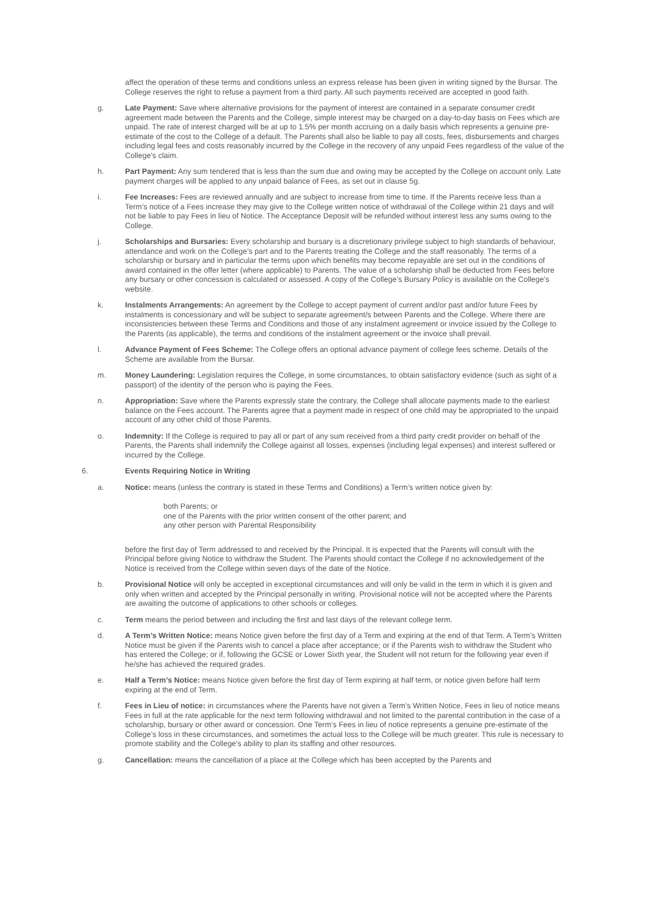affect the operation of these terms and conditions unless an express release has been given in writing signed by the Bursar. The College reserves the right to refuse a payment from a third party. All such payments received are accepted in good faith.
g. Late Payment: Save where alternative provisions for the payment of interest are contained in a separate consumer credit agreement made between the Parents and the College, simple interest may be charged on a day-to-day basis on Fees which are unpaid. The rate of interest charged will be at up to 1.5% per month accruing on a daily basis which represents a genuine pre-estimate of the cost to the College of a default. The Parents shall also be liable to pay all costs, fees, disbursements and charges including legal fees and costs reasonably incurred by the College in the recovery of any unpaid Fees regardless of the value of the College's claim.
h. Part Payment: Any sum tendered that is less than the sum due and owing may be accepted by the College on account only. Late payment charges will be applied to any unpaid balance of Fees, as set out in clause 5g.
i. Fee Increases: Fees are reviewed annually and are subject to increase from time to time. If the Parents receive less than a Term’s notice of a Fees increase they may give to the College written notice of withdrawal of the College within 21 days and will not be liable to pay Fees in lieu of Notice. The Acceptance Deposit will be refunded without interest less any sums owing to the College.
j. Scholarships and Bursaries: Every scholarship and bursary is a discretionary privilege subject to high standards of behaviour, attendance and work on the College’s part and to the Parents treating the College and the staff reasonably. The terms of a scholarship or bursary and in particular the terms upon which benefits may become repayable are set out in the conditions of award contained in the offer letter (where applicable) to Parents. The value of a scholarship shall be deducted from Fees before any bursary or other concession is calculated or assessed. A copy of the College’s Bursary Policy is available on the College’s website.
k. Instalments Arrangements: An agreement by the College to accept payment of current and/or past and/or future Fees by instalments is concessionary and will be subject to separate agreement/s between Parents and the College. Where there are inconsistencies between these Terms and Conditions and those of any instalment agreement or invoice issued by the College to the Parents (as applicable), the terms and conditions of the instalment agreement or the invoice shall prevail.
l. Advance Payment of Fees Scheme: The College offers an optional advance payment of college fees scheme. Details of the Scheme are available from the Bursar.
m. Money Laundering: Legislation requires the College, in some circumstances, to obtain satisfactory evidence (such as sight of a passport) of the identity of the person who is paying the Fees.
n. Appropriation: Save where the Parents expressly state the contrary, the College shall allocate payments made to the earliest balance on the Fees account. The Parents agree that a payment made in respect of one child may be appropriated to the unpaid account of any other child of those Parents.
o. Indemnity: If the College is required to pay all or part of any sum received from a third party credit provider on behalf of the Parents, the Parents shall indemnify the College against all losses, expenses (including legal expenses) and interest suffered or incurred by the College.
6. Events Requiring Notice in Writing
a. Notice: means (unless the contrary is stated in these Terms and Conditions) a Term’s written notice given by:
both Parents; or
one of the Parents with the prior written consent of the other parent; and
any other person with Parental Responsibility
before the first day of Term addressed to and received by the Principal. It is expected that the Parents will consult with the Principal before giving Notice to withdraw the Student. The Parents should contact the College if no acknowledgement of the Notice is received from the College within seven days of the date of the Notice.
b. Provisional Notice will only be accepted in exceptional circumstances and will only be valid in the term in which it is given and only when written and accepted by the Principal personally in writing. Provisional notice will not be accepted where the Parents are awaiting the outcome of applications to other schools or colleges.
c. Term means the period between and including the first and last days of the relevant college term.
d. A Term’s Written Notice: means Notice given before the first day of a Term and expiring at the end of that Term. A Term’s Written Notice must be given if the Parents wish to cancel a place after acceptance; or if the Parents wish to withdraw the Student who has entered the College; or if, following the GCSE or Lower Sixth year, the Student will not return for the following year even if he/she has achieved the required grades.
e. Half a Term’s Notice: means Notice given before the first day of Term expiring at half term, or notice given before half term expiring at the end of Term.
f. Fees in Lieu of notice: in circumstances where the Parents have not given a Term’s Written Notice, Fees in lieu of notice means Fees in full at the rate applicable for the next term following withdrawal and not limited to the parental contribution in the case of a scholarship, bursary or other award or concession. One Term’s Fees in lieu of notice represents a genuine pre-estimate of the College’s loss in these circumstances, and sometimes the actual loss to the College will be much greater. This rule is necessary to promote stability and the College’s ability to plan its staffing and other resources.
g. Cancellation: means the cancellation of a place at the College which has been accepted by the Parents and